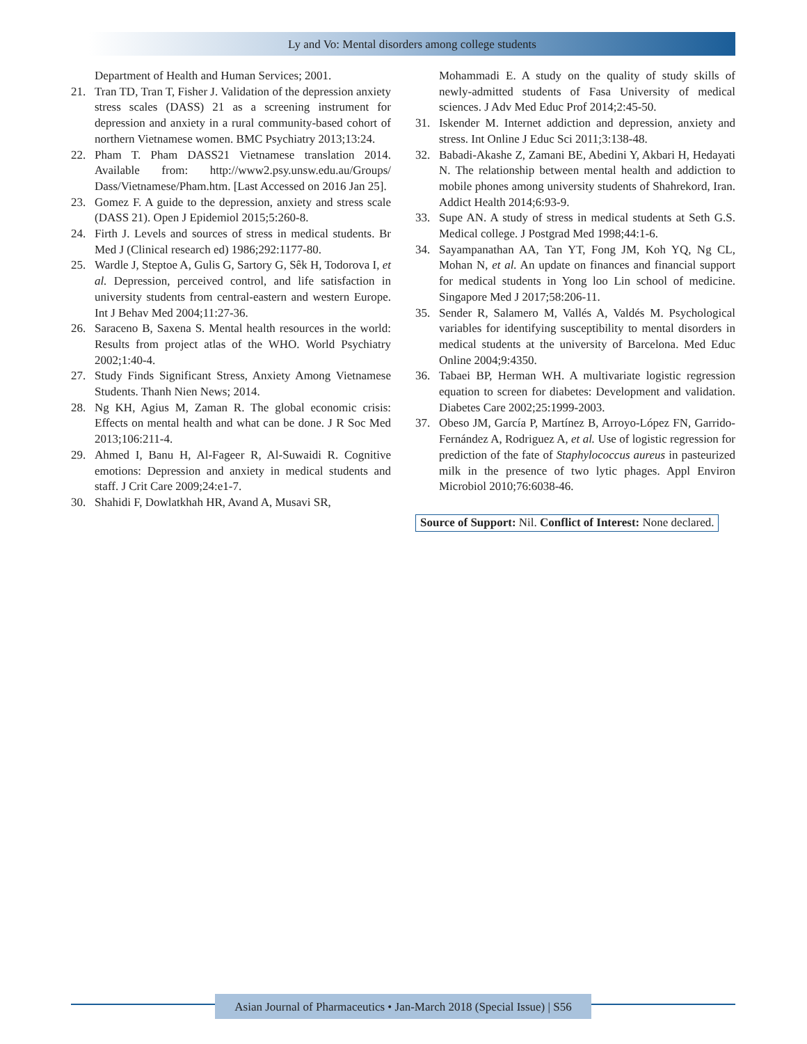Ly and Vo: Mental disorders among college students
Department of Health and Human Services; 2001.
21. Tran TD, Tran T, Fisher J. Validation of the depression anxiety stress scales (DASS) 21 as a screening instrument for depression and anxiety in a rural community-based cohort of northern Vietnamese women. BMC Psychiatry 2013;13:24.
22. Pham T. Pham DASS21 Vietnamese translation 2014. Available from: http://www2.psy.unsw.edu.au/Groups/ Dass/Vietnamese/Pham.htm. [Last Accessed on 2016 Jan 25].
23. Gomez F. A guide to the depression, anxiety and stress scale (DASS 21). Open J Epidemiol 2015;5:260-8.
24. Firth J. Levels and sources of stress in medical students. Br Med J (Clinical research ed) 1986;292:1177-80.
25. Wardle J, Steptoe A, Gulis G, Sartory G, Sêk H, Todorova I, et al. Depression, perceived control, and life satisfaction in university students from central-eastern and western Europe. Int J Behav Med 2004;11:27-36.
26. Saraceno B, Saxena S. Mental health resources in the world: Results from project atlas of the WHO. World Psychiatry 2002;1:40-4.
27. Study Finds Significant Stress, Anxiety Among Vietnamese Students. Thanh Nien News; 2014.
28. Ng KH, Agius M, Zaman R. The global economic crisis: Effects on mental health and what can be done. J R Soc Med 2013;106:211-4.
29. Ahmed I, Banu H, Al-Fageer R, Al-Suwaidi R. Cognitive emotions: Depression and anxiety in medical students and staff. J Crit Care 2009;24:e1-7.
30. Shahidi F, Dowlatkhah HR, Avand A, Musavi SR,
Mohammadi E. A study on the quality of study skills of newly-admitted students of Fasa University of medical sciences. J Adv Med Educ Prof 2014;2:45-50.
31. Iskender M. Internet addiction and depression, anxiety and stress. Int Online J Educ Sci 2011;3:138-48.
32. Babadi-Akashe Z, Zamani BE, Abedini Y, Akbari H, Hedayati N. The relationship between mental health and addiction to mobile phones among university students of Shahrekord, Iran. Addict Health 2014;6:93-9.
33. Supe AN. A study of stress in medical students at Seth G.S. Medical college. J Postgrad Med 1998;44:1-6.
34. Sayampanathan AA, Tan YT, Fong JM, Koh YQ, Ng CL, Mohan N, et al. An update on finances and financial support for medical students in Yong loo Lin school of medicine. Singapore Med J 2017;58:206-11.
35. Sender R, Salamero M, Vallés A, Valdés M. Psychological variables for identifying susceptibility to mental disorders in medical students at the university of Barcelona. Med Educ Online 2004;9:4350.
36. Tabaei BP, Herman WH. A multivariate logistic regression equation to screen for diabetes: Development and validation. Diabetes Care 2002;25:1999-2003.
37. Obeso JM, García P, Martínez B, Arroyo-López FN, Garrido-Fernández A, Rodriguez A, et al. Use of logistic regression for prediction of the fate of Staphylococcus aureus in pasteurized milk in the presence of two lytic phages. Appl Environ Microbiol 2010;76:6038-46.
Source of Support: Nil. Conflict of Interest: None declared.
Asian Journal of Pharmaceutics • Jan-March 2018 (Special Issue) | S56